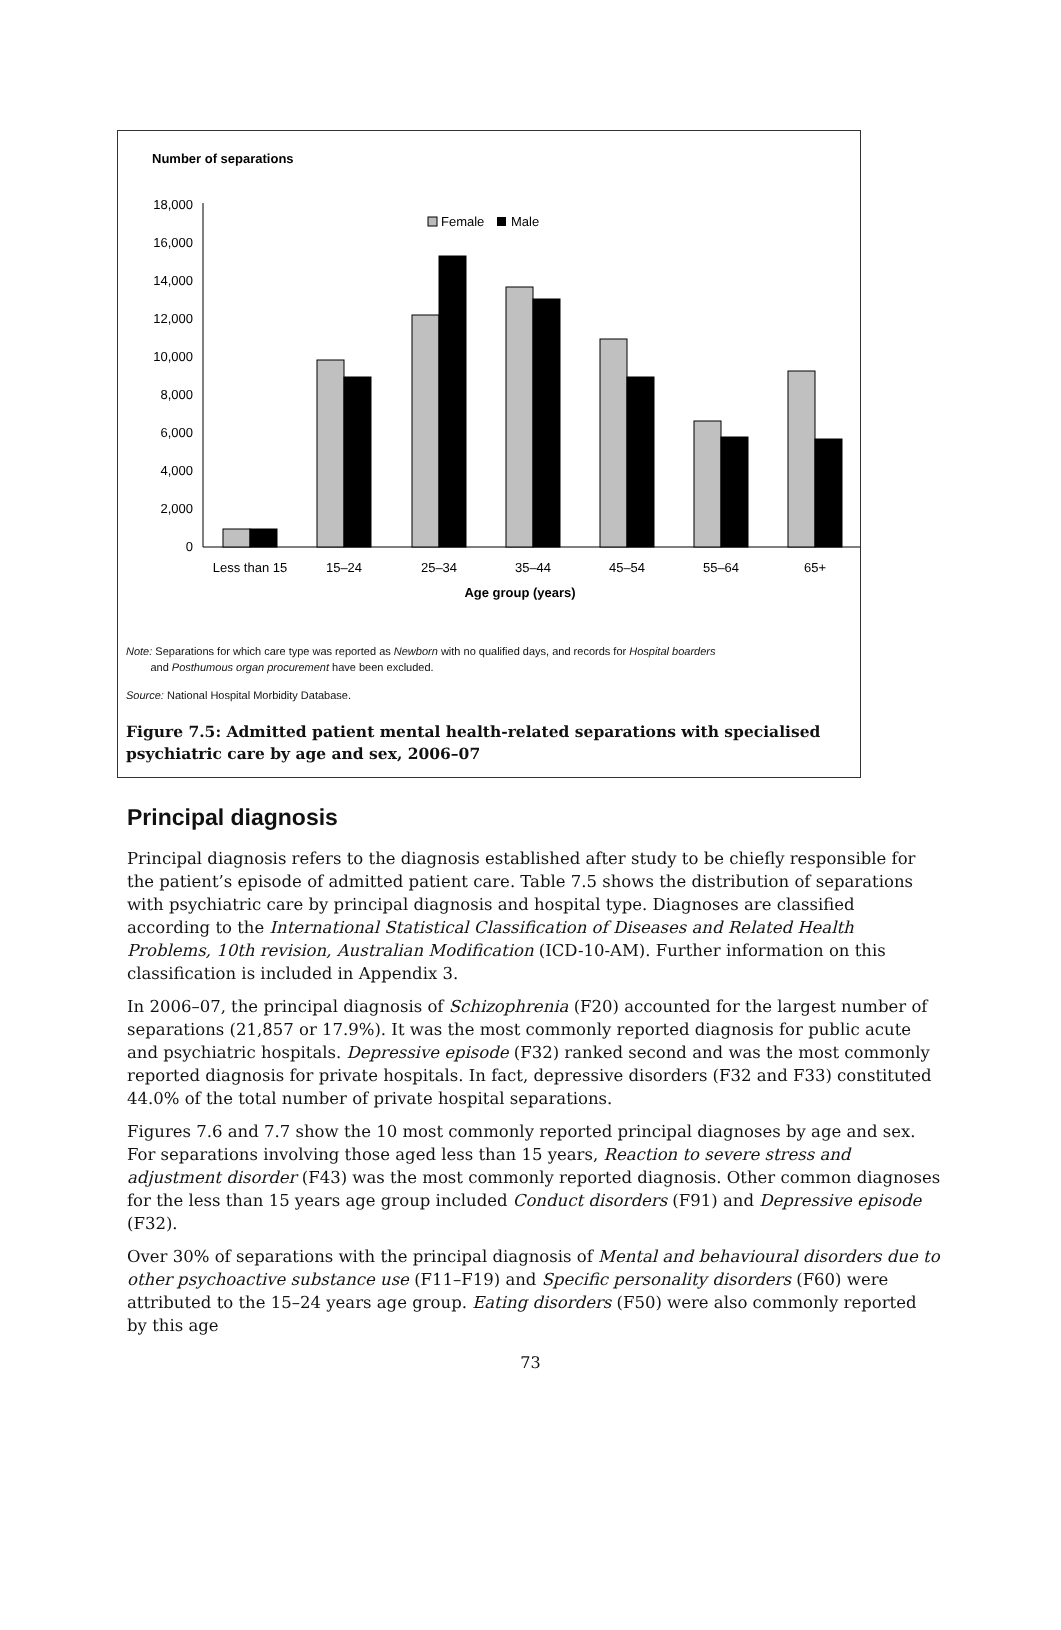Number of separations
0
2,000
4,000
6,000
8,000
10,000
12,000
14,000
16,000
18,000
Female
Male
Less than 15
15–24
25–34
35–44
45–54
55–64
65+
Age group (years)
Note: Separations for which care type was reported as Newborn with no qualified days, and records for Hospital boarders
and Posthumous organ procurement have been excluded.
Source: National Hospital Morbidity Database.
Figure 7.5: Admitted patient mental health-related separations with specialised
psychiatric care by age and sex, 2006–07
Principal diagnosis
Principal diagnosis refers to the diagnosis established after study to be chiefly responsible for the patient’s episode of admitted patient care. Table 7.5 shows the distribution of separations with psychiatric care by principal diagnosis and hospital type. Diagnoses are classified according to the International Statistical Classification of Diseases and Related Health Problems, 10th revision, Australian Modification (ICD-10-AM). Further information on this classification is included in Appendix 3.
In 2006–07, the principal diagnosis of Schizophrenia (F20) accounted for the largest number of separations (21,857 or 17.9%). It was the most commonly reported diagnosis for public acute and psychiatric hospitals. Depressive episode (F32) ranked second and was the most commonly reported diagnosis for private hospitals. In fact, depressive disorders (F32 and F33) constituted 44.0% of the total number of private hospital separations.
Figures 7.6 and 7.7 show the 10 most commonly reported principal diagnoses by age and sex. For separations involving those aged less than 15 years, Reaction to severe stress and adjustment disorder (F43) was the most commonly reported diagnosis. Other common diagnoses for the less than 15 years age group included Conduct disorders (F91) and Depressive episode (F32).
Over 30% of separations with the principal diagnosis of Mental and behavioural disorders due to other psychoactive substance use (F11–F19) and Specific personality disorders (F60) were attributed to the 15–24 years age group. Eating disorders (F50) were also commonly reported by this age
73